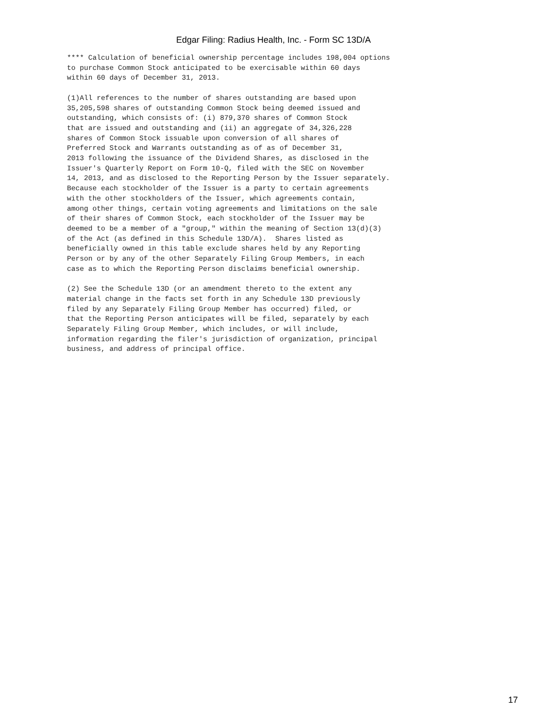Edgar Filing: Radius Health, Inc. - Form SC 13D/A
**** Calculation of beneficial ownership percentage includes 198,004 options
to purchase Common Stock anticipated to be exercisable within 60 days
within 60 days of December 31, 2013.

(1)All references to the number of shares outstanding are based upon
35,205,598 shares of outstanding Common Stock being deemed issued and
outstanding, which consists of: (i) 879,370 shares of Common Stock
that are issued and outstanding and (ii) an aggregate of 34,326,228
shares of Common Stock issuable upon conversion of all shares of
Preferred Stock and Warrants outstanding as of as of December 31,
2013 following the issuance of the Dividend Shares, as disclosed in the
Issuer's Quarterly Report on Form 10-Q, filed with the SEC on November
14, 2013, and as disclosed to the Reporting Person by the Issuer separately.
Because each stockholder of the Issuer is a party to certain agreements
with the other stockholders of the Issuer, which agreements contain,
among other things, certain voting agreements and limitations on the sale
of their shares of Common Stock, each stockholder of the Issuer may be
deemed to be a member of a "group," within the meaning of Section 13(d)(3)
of the Act (as defined in this Schedule 13D/A).  Shares listed as
beneficially owned in this table exclude shares held by any Reporting
Person or by any of the other Separately Filing Group Members, in each
case as to which the Reporting Person disclaims beneficial ownership.

(2) See the Schedule 13D (or an amendment thereto to the extent any
material change in the facts set forth in any Schedule 13D previously
filed by any Separately Filing Group Member has occurred) filed, or
that the Reporting Person anticipates will be filed, separately by each
Separately Filing Group Member, which includes, or will include,
information regarding the filer's jurisdiction of organization, principal
business, and address of principal office.
17